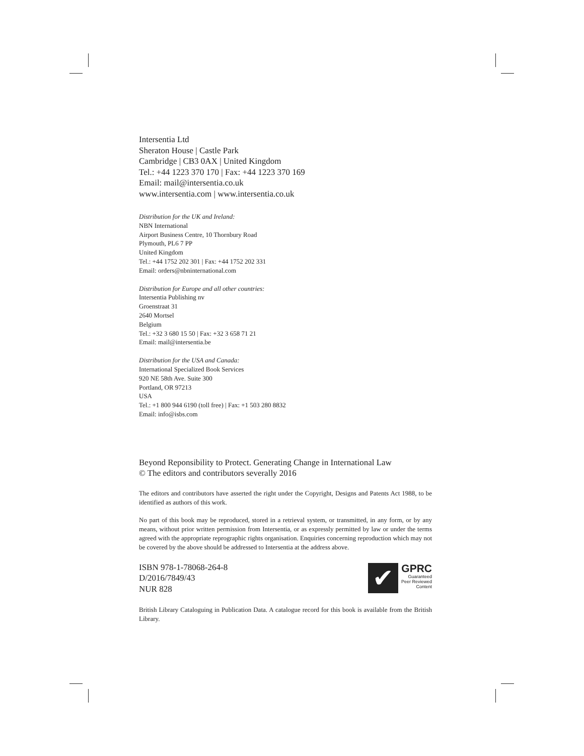Intersentia Ltd
Sheraton House | Castle Park
Cambridge | CB3 0AX | United Kingdom
Tel.: +44 1223 370 170 | Fax: +44 1223 370 169
Email: mail@intersentia.co.uk
www.intersentia.com | www.intersentia.co.uk
Distribution for the UK and Ireland:
NBN International
Airport Business Centre, 10 Thornbury Road
Plymouth, PL6 7 PP
United Kingdom
Tel.: +44 1752 202 301 | Fax: +44 1752 202 331
Email: orders@nbninternational.com
Distribution for Europe and all other countries:
Intersentia Publishing nv
Groenstraat 31
2640 Mortsel
Belgium
Tel.: +32 3 680 15 50 | Fax: +32 3 658 71 21
Email: mail@intersentia.be
Distribution for the USA and Canada:
International Specialized Book Services
920 NE 58th Ave. Suite 300
Portland, OR 97213
USA
Tel.: +1 800 944 6190 (toll free) | Fax: +1 503 280 8832
Email: info@isbs.com
Beyond Reponsibility to Protect. Generating Change in International Law
© The editors and contributors severally 2016
The editors and contributors have asserted the right under the Copyright, Designs and Patents Act 1988, to be identified as authors of this work.
No part of this book may be reproduced, stored in a retrieval system, or transmitted, in any form, or by any means, without prior written permission from Intersentia, or as expressly permitted by law or under the terms agreed with the appropriate reprographic rights organisation. Enquiries concerning reproduction which may not be covered by the above should be addressed to Intersentia at the address above.
ISBN 978-1-78068-264-8
D/2016/7849/43
NUR 828
✔
GPRC
Guaranteed
Peer Reviewed
Content
British Library Cataloguing in Publication Data. A catalogue record for this book is available from the British Library.